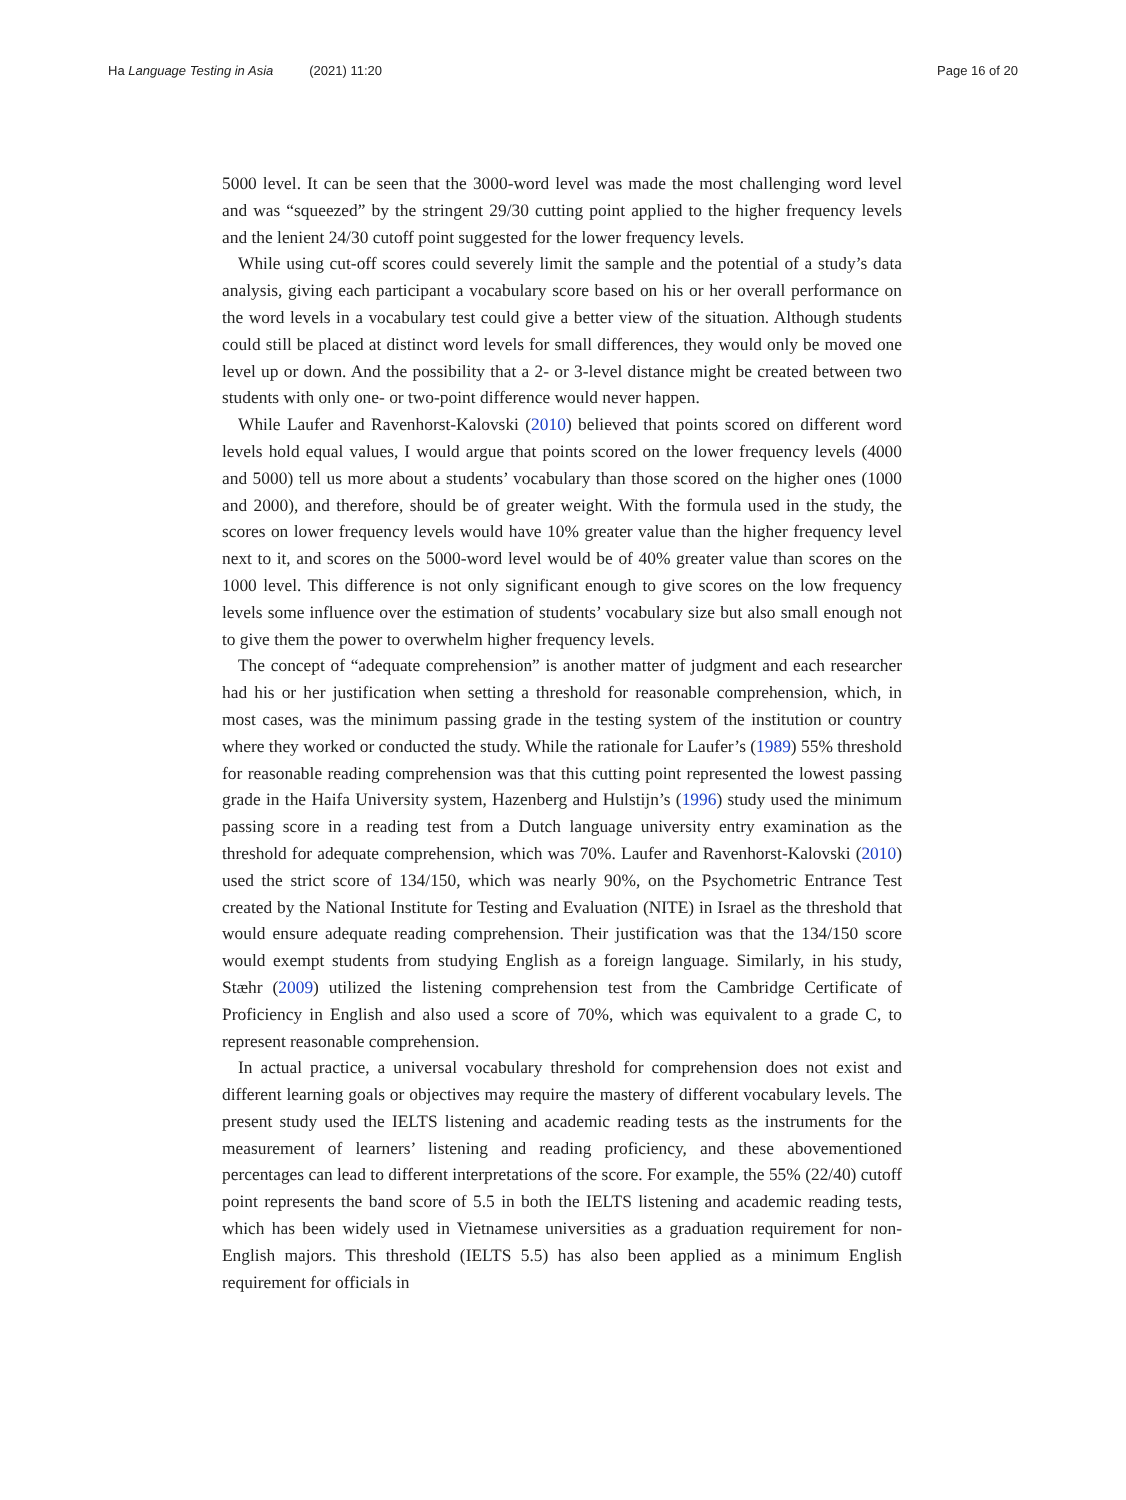Ha Language Testing in Asia (2021) 11:20
Page 16 of 20
5000 level. It can be seen that the 3000-word level was made the most challenging word level and was “squeezed” by the stringent 29/30 cutting point applied to the higher frequency levels and the lenient 24/30 cutoff point suggested for the lower frequency levels.
While using cut-off scores could severely limit the sample and the potential of a study’s data analysis, giving each participant a vocabulary score based on his or her overall performance on the word levels in a vocabulary test could give a better view of the situation. Although students could still be placed at distinct word levels for small differences, they would only be moved one level up or down. And the possibility that a 2- or 3-level distance might be created between two students with only one- or two-point difference would never happen.
While Laufer and Ravenhorst-Kalovski (2010) believed that points scored on different word levels hold equal values, I would argue that points scored on the lower frequency levels (4000 and 5000) tell us more about a students’ vocabulary than those scored on the higher ones (1000 and 2000), and therefore, should be of greater weight. With the formula used in the study, the scores on lower frequency levels would have 10% greater value than the higher frequency level next to it, and scores on the 5000-word level would be of 40% greater value than scores on the 1000 level. This difference is not only significant enough to give scores on the low frequency levels some influence over the estimation of students’ vocabulary size but also small enough not to give them the power to overwhelm higher frequency levels.
The concept of “adequate comprehension” is another matter of judgment and each researcher had his or her justification when setting a threshold for reasonable comprehension, which, in most cases, was the minimum passing grade in the testing system of the institution or country where they worked or conducted the study. While the rationale for Laufer’s (1989) 55% threshold for reasonable reading comprehension was that this cutting point represented the lowest passing grade in the Haifa University system, Hazenberg and Hulstijn’s (1996) study used the minimum passing score in a reading test from a Dutch language university entry examination as the threshold for adequate comprehension, which was 70%. Laufer and Ravenhorst-Kalovski (2010) used the strict score of 134/150, which was nearly 90%, on the Psychometric Entrance Test created by the National Institute for Testing and Evaluation (NITE) in Israel as the threshold that would ensure adequate reading comprehension. Their justification was that the 134/150 score would exempt students from studying English as a foreign language. Similarly, in his study, Stæhr (2009) utilized the listening comprehension test from the Cambridge Certificate of Proficiency in English and also used a score of 70%, which was equivalent to a grade C, to represent reasonable comprehension.
In actual practice, a universal vocabulary threshold for comprehension does not exist and different learning goals or objectives may require the mastery of different vocabulary levels. The present study used the IELTS listening and academic reading tests as the instruments for the measurement of learners’ listening and reading proficiency, and these abovementioned percentages can lead to different interpretations of the score. For example, the 55% (22/40) cutoff point represents the band score of 5.5 in both the IELTS listening and academic reading tests, which has been widely used in Vietnamese universities as a graduation requirement for non-English majors. This threshold (IELTS 5.5) has also been applied as a minimum English requirement for officials in